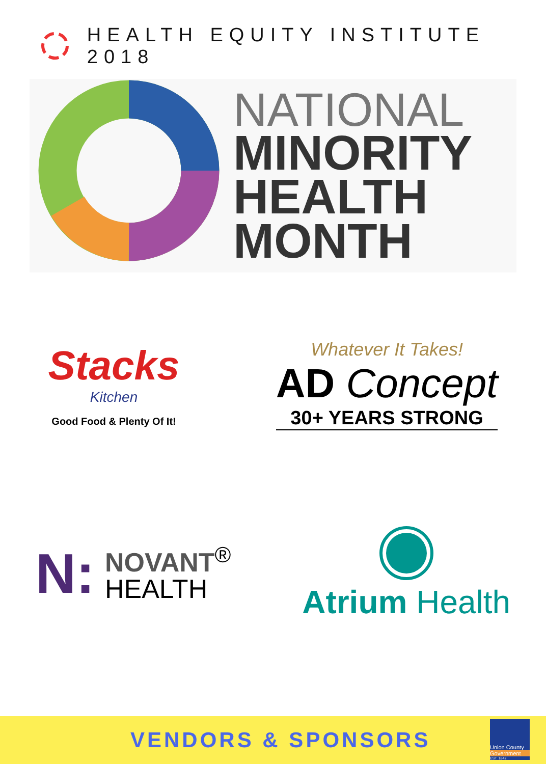HEALTH EQUITY INSTITUTE 2018
NATIONAL
MINORITY
HEALTH
MONTH
Stacks
Kitchen
Good Food & Plenty Of It!
Whatever It Takes!
AD Concept
30+ YEARS STRONG
N: NOVANT<sup>®</sup>
HEALTH
Atrium Health
VENDORS & SPONSORS
Union County
Government
EST. 1842